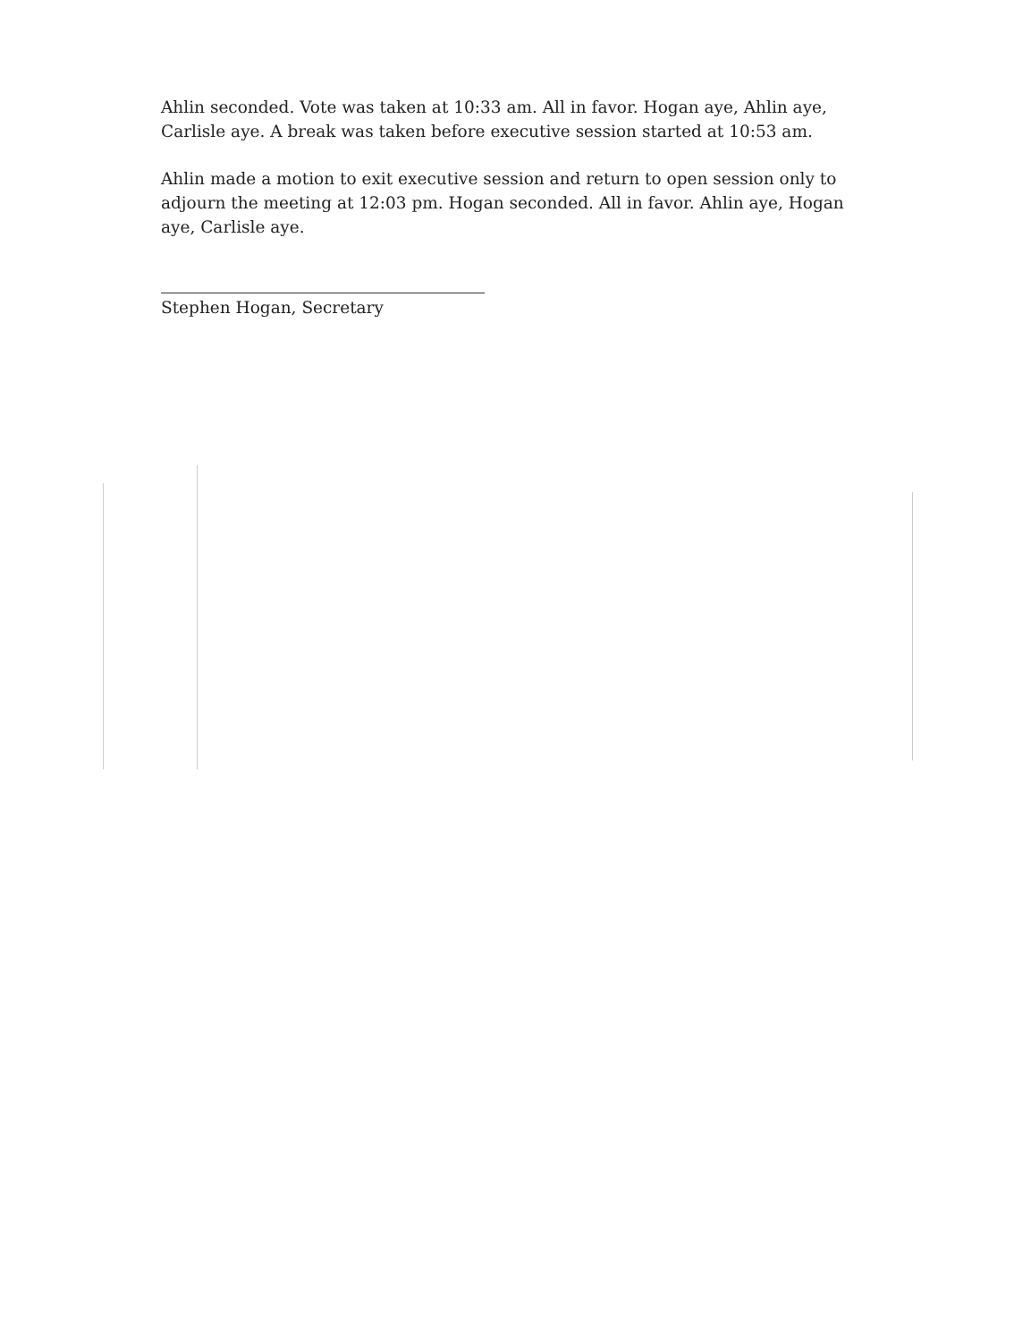Ahlin seconded. Vote was taken at 10:33 am. All in favor. Hogan aye, Ahlin aye, Carlisle aye. A break was taken before executive session started at 10:53 am.
Ahlin made a motion to exit executive session and return to open session only to adjourn the meeting at 12:03 pm. Hogan seconded. All in favor. Ahlin aye, Hogan aye, Carlisle aye.
Stephen Hogan, Secretary